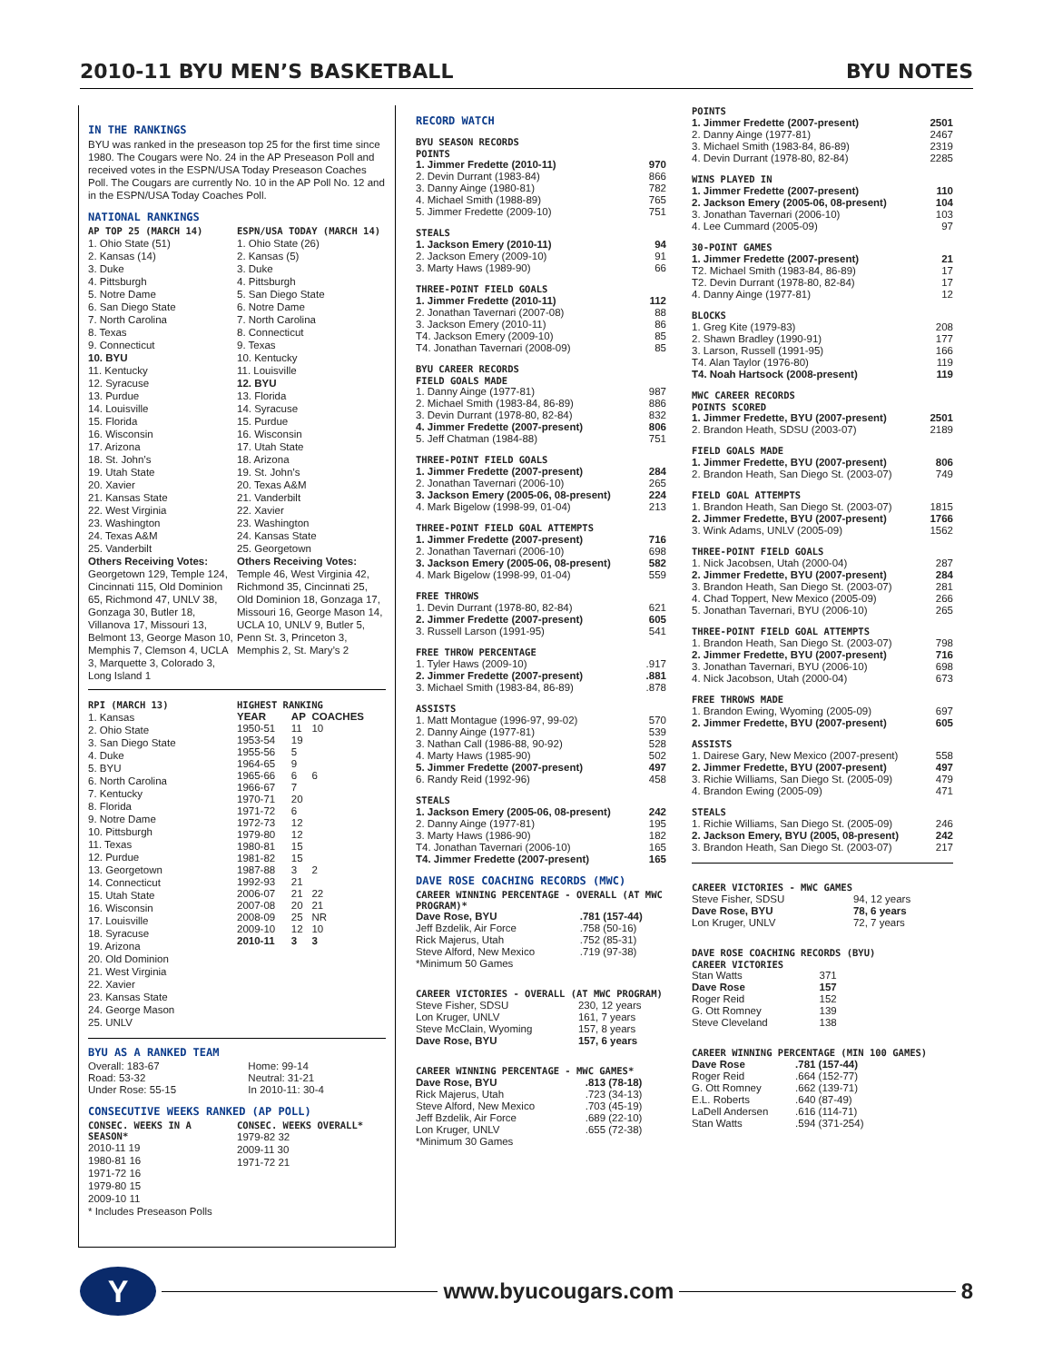2010-11 BYU MEN’S BASKETBALL BYU NOTES
IN THE RANKINGS
BYU was ranked in the preseason top 25 for the first time since 1980. The Cougars were No. 24 in the AP Preseason Poll and received votes in the ESPN/USA Today Preseason Coaches Poll. The Cougars are currently No. 10 in the AP Poll No. 12 and in the ESPN/USA Today Coaches Poll.
NATIONAL RANKINGS
AP TOP 25 (MARCH 14)
1. Ohio State (51)
2. Kansas (14)
3. Duke
4. Pittsburgh
5. Notre Dame
6. San Diego State
7. North Carolina
8. Texas
9. Connecticut
10. BYU
11. Kentucky
12. Syracuse
13. Purdue
14. Louisville
15. Florida
16. Wisconsin
17. Arizona
18. St. John’s
19. Utah State
20. Xavier
21. Kansas State
22. West Virginia
23. Washington
24. Texas A&M
25. Vanderbilt
Others Receiving Votes: Georgetown 129, Temple 124, Cincinnati 115, Old Dominion 65, Richmond 47, UNLV 38, Gonzaga 30, Butler 18, Villanova 17, Missouri 13, Belmont 13, George Mason 10, Memphis 7, Clemson 4, UCLA 3, Marquette 3, Colorado 3, Long Island 1
ESPN/USA TODAY (MARCH 14)
1. Ohio State (26)
2. Kansas (5)
3. Duke
4. Pittsburgh
5. San Diego State
6. Notre Dame
7. North Carolina
8. Connecticut
9. Texas
10. Kentucky
11. Louisville
12. BYU
13. Florida
14. Syracuse
15. Purdue
16. Wisconsin
17. Utah State
18. Arizona
19. St. John’s
20. Texas A&M
21. Vanderbilt
22. Xavier
23. Washington
24. Kansas State
25. Georgetown
Others Receiving Votes: Temple 46, West Virginia 42, Richmond 35, Cincinnati 25, Old Dominion 18, Gonzaga 17, Missouri 16, George Mason 14, UCLA 10, UNLV 9, Butler 5, Penn St. 3, Princeton 3, Memphis 2, St. Mary’s 2
RPI (MARCH 13)
1. Kansas
2. Ohio State
3. San Diego State
4. Duke
5. BYU
6. North Carolina
7. Kentucky
8. Florida
9. Notre Dame
10. Pittsburgh
11. Texas
12. Purdue
13. Georgetown
14. Connecticut
15. Utah State
16. Wisconsin
17. Louisville
18. Syracuse
19. Arizona
20. Old Dominion
21. West Virginia
22. Xavier
23. Kansas State
24. George Mason
25. UNLV
HIGHEST RANKING
| YEAR | AP | COACHES |
| --- | --- | --- |
| 1950-51 | 11 | 10 |
| 1953-54 | 19 | |
| 1955-56 | 5 | |
| 1964-65 | 9 | |
| 1965-66 | 6 | 6 |
| 1966-67 | 7 | |
| 1970-71 | 20 | |
| 1971-72 | 6 | |
| 1972-73 | 12 | |
| 1979-80 | 12 | |
| 1980-81 | 15 | |
| 1981-82 | 15 | |
| 1987-88 | 3 | 2 |
| 1992-93 | 21 | |
| 2006-07 | 21 | 22 |
| 2007-08 | 20 | 21 |
| 2008-09 | 25 | NR |
| 2009-10 | 12 | 10 |
| 2010-11 | 3 | 3 |
BYU AS A RANKED TEAM
| Overall: 183-67 | Home: 99-14 |
| Road: 53-32 | Neutral: 31-21 |
| Under Rose: 55-15 | In 2010-11: 30-4 |
CONSECUTIVE WEEKS RANKED (AP POLL)
CONSEC. WEEKS IN A SEASON*
2010-11 19
1980-81 16
1971-72 16
1979-80 15
2009-10 11
CONSEC. WEEKS OVERALL*
1979-82 32
2009-11 30
1971-72 21
* Includes Preseason Polls
RECORD WATCH
BYU SEASON RECORDS
POINTS
| 1. Jimmer Fredette (2010-11) | 970 |
| 2. Devin Durrant (1983-84) | 866 |
| 3. Danny Ainge (1980-81) | 782 |
| 4. Michael Smith (1988-89) | 765 |
| 5. Jimmer Fredette (2009-10) | 751 |
STEALS
| 1. Jackson Emery (2010-11) | 94 |
| 2. Jackson Emery (2009-10) | 91 |
| 3. Marty Haws (1989-90) | 66 |
THREE-POINT FIELD GOALS
| 1. Jimmer Fredette (2010-11) | 112 |
| 2. Jonathan Tavernari (2007-08) | 88 |
| 3. Jackson Emery (2010-11) | 86 |
| T4. Jackson Emery (2009-10) | 85 |
| T4. Jonathan Tavernari (2008-09) | 85 |
BYU CAREER RECORDS
FIELD GOALS MADE
| 1. Danny Ainge (1977-81) | 987 |
| 2. Michael Smith (1983-84, 86-89) | 886 |
| 3. Devin Durrant (1978-80, 82-84) | 832 |
| 4. Jimmer Fredette (2007-present) | 806 |
| 5. Jeff Chatman (1984-88) | 751 |
THREE-POINT FIELD GOALS
| 1. Jimmer Fredette (2007-present) | 284 |
| 2. Jonathan Tavernari (2006-10) | 265 |
| 3. Jackson Emery (2005-06, 08-present) | 224 |
| 4. Mark Bigelow (1998-99, 01-04) | 213 |
THREE-POINT FIELD GOAL ATTEMPTS
| 1. Jimmer Fredette (2007-present) | 716 |
| 2. Jonathan Tavernari (2006-10) | 698 |
| 3. Jackson Emery (2005-06, 08-present) | 582 |
| 4. Mark Bigelow (1998-99, 01-04) | 559 |
FREE THROWS
| 1. Devin Durrant (1978-80, 82-84) | 621 |
| 2. Jimmer Fredette (2007-present) | 605 |
| 3. Russell Larson (1991-95) | 541 |
FREE THROW PERCENTAGE
| 1. Tyler Haws (2009-10) | .917 |
| 2. Jimmer Fredette (2007-present) | .881 |
| 3. Michael Smith (1983-84, 86-89) | .878 |
ASSISTS
| 1. Matt Montague (1996-97, 99-02) | 570 |
| 2. Danny Ainge (1977-81) | 539 |
| 3. Nathan Call (1986-88, 90-92) | 528 |
| 4. Marty Haws (1985-90) | 502 |
| 5. Jimmer Fredette (2007-present) | 497 |
| 6. Randy Reid (1992-96) | 458 |
STEALS
| 1. Jackson Emery (2005-06, 08-present) | 242 |
| 2. Danny Ainge (1977-81) | 195 |
| 3. Marty Haws (1986-90) | 182 |
| T4. Jonathan Tavernari (2006-10) | 165 |
| T4. Jimmer Fredette (2007-present) | 165 |
DAVE ROSE COACHING RECORDS (MWC)
CAREER WINNING PERCENTAGE - OVERALL (AT MWC PROGRAM)*
| Dave Rose, BYU | .781 (157-44) |
| Jeff Bzdelik, Air Force | .758 (50-16) |
| Rick Majerus, Utah | .752 (85-31) |
| Steve Alford, New Mexico | .719 (97-38) |
| *Minimum 50 Games | |
CAREER VICTORIES - OVERALL (AT MWC PROGRAM)
| Steve Fisher, SDSU | 230, 12 years |
| Lon Kruger, UNLV | 161, 7 years |
| Steve McClain, Wyoming | 157, 8 years |
| Dave Rose, BYU | 157, 6 years |
CAREER WINNING PERCENTAGE - MWC GAMES*
| Dave Rose, BYU | .813 (78-18) |
| Rick Majerus, Utah | .723 (34-13) |
| Steve Alford, New Mexico | .703 (45-19) |
| Jeff Bzdelik, Air Force | .689 (22-10) |
| Lon Kruger, UNLV | .655 (72-38) |
| *Minimum 30 Games | |
POINTS
| 1. Jimmer Fredette (2007-present) | 2501 |
| 2. Danny Ainge (1977-81) | 2467 |
| 3. Michael Smith (1983-84, 86-89) | 2319 |
| 4. Devin Durrant (1978-80, 82-84) | 2285 |
WINS PLAYED IN
| 1. Jimmer Fredette (2007-present) | 110 |
| 2. Jackson Emery (2005-06, 08-present) | 104 |
| 3. Jonathan Tavernari (2006-10) | 103 |
| 4. Lee Cummard (2005-09) | 97 |
30-POINT GAMES
| 1. Jimmer Fredette (2007-present) | 21 |
| T2. Michael Smith (1983-84, 86-89) | 17 |
| T2. Devin Durrant (1978-80, 82-84) | 17 |
| 4. Danny Ainge (1977-81) | 12 |
BLOCKS
| 1. Greg Kite (1979-83) | 208 |
| 2. Shawn Bradley (1990-91) | 177 |
| 3. Larson, Russell (1991-95) | 166 |
| T4. Alan Taylor (1976-80) | 119 |
| T4. Noah Hartsock (2008-present) | 119 |
MWC CAREER RECORDS
POINTS SCORED
| 1. Jimmer Fredette, BYU (2007-present) | 2501 |
| 2. Brandon Heath, SDSU (2003-07) | 2189 |
FIELD GOALS MADE
| 1. Jimmer Fredette, BYU (2007-present) | 806 |
| 2. Brandon Heath, San Diego St. (2003-07) | 749 |
FIELD GOAL ATTEMPTS
| 1. Brandon Heath, San Diego St. (2003-07) | 1815 |
| 2. Jimmer Fredette, BYU (2007-present) | 1766 |
| 3. Wink Adams, UNLV (2005-09) | 1562 |
THREE-POINT FIELD GOALS
| 1. Nick Jacobsen, Utah (2000-04) | 287 |
| 2. Jimmer Fredette, BYU (2007-present) | 284 |
| 3. Brandon Heath, San Diego St. (2003-07) | 281 |
| 4. Chad Toppert, New Mexico (2005-09) | 266 |
| 5. Jonathan Tavernari, BYU (2006-10) | 265 |
THREE-POINT FIELD GOAL ATTEMPTS
| 1. Brandon Heath, San Diego St. (2003-07) | 798 |
| 2. Jimmer Fredette, BYU (2007-present) | 716 |
| 3. Jonathan Tavernari, BYU (2006-10) | 698 |
| 4. Nick Jacobson, Utah (2000-04) | 673 |
FREE THROWS MADE
| 1. Brandon Ewing, Wyoming (2005-09) | 697 |
| 2. Jimmer Fredette, BYU (2007-present) | 605 |
ASSISTS
| 1. Dairese Gary, New Mexico (2007-present) | 558 |
| 2. Jimmer Fredette, BYU (2007-present) | 497 |
| 3. Richie Williams, San Diego St. (2005-09) | 479 |
| 4. Brandon Ewing (2005-09) | 471 |
STEALS
| 1. Richie Williams, San Diego St. (2005-09) | 246 |
| 2. Jackson Emery, BYU (2005, 08-present) | 242 |
| 3. Brandon Heath, San Diego St. (2003-07) | 217 |
CAREER VICTORIES - MWC GAMES
| Steve Fisher, SDSU | 94, 12 years |
| Dave Rose, BYU | 78, 6 years |
| Lon Kruger, UNLV | 72, 7 years |
DAVE ROSE COACHING RECORDS (BYU)
CAREER VICTORIES
| Stan Watts | 371 |
| Dave Rose | 157 |
| Roger Reid | 152 |
| G. Ott Romney | 139 |
| Steve Cleveland | 138 |
CAREER WINNING PERCENTAGE (MIN 100 GAMES)
| Dave Rose | .781 (157-44) |
| Roger Reid | .664 (152-77) |
| G. Ott Romney | .662 (139-71) |
| E.L. Roberts | .640 (87-49) |
| LaDell Andersen | .616 (114-71) |
| Stan Watts | .594 (371-254) |
Y www.byucougars.com 8